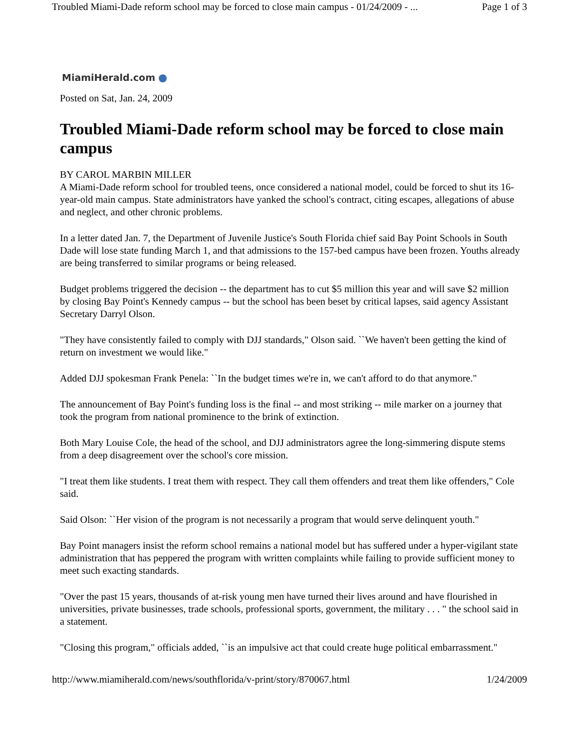Troubled Miami-Dade reform school may be forced to close main campus - 01/24/2009 - ... Page 1 of 3
MiamiHerald.com
Posted on Sat, Jan. 24, 2009
Troubled Miami-Dade reform school may be forced to close main campus
BY CAROL MARBIN MILLER
A Miami-Dade reform school for troubled teens, once considered a national model, could be forced to shut its 16-year-old main campus. State administrators have yanked the school's contract, citing escapes, allegations of abuse and neglect, and other chronic problems.
In a letter dated Jan. 7, the Department of Juvenile Justice's South Florida chief said Bay Point Schools in South Dade will lose state funding March 1, and that admissions to the 157-bed campus have been frozen. Youths already are being transferred to similar programs or being released.
Budget problems triggered the decision -- the department has to cut $5 million this year and will save $2 million by closing Bay Point's Kennedy campus -- but the school has been beset by critical lapses, said agency Assistant Secretary Darryl Olson.
"They have consistently failed to comply with DJJ standards," Olson said. ``We haven't been getting the kind of return on investment we would like."
Added DJJ spokesman Frank Penela: ``In the budget times we're in, we can't afford to do that anymore."
The announcement of Bay Point's funding loss is the final -- and most striking -- mile marker on a journey that took the program from national prominence to the brink of extinction.
Both Mary Louise Cole, the head of the school, and DJJ administrators agree the long-simmering dispute stems from a deep disagreement over the school's core mission.
"I treat them like students. I treat them with respect. They call them offenders and treat them like offenders," Cole said.
Said Olson: ``Her vision of the program is not necessarily a program that would serve delinquent youth."
Bay Point managers insist the reform school remains a national model but has suffered under a hyper-vigilant state administration that has peppered the program with written complaints while failing to provide sufficient money to meet such exacting standards.
"Over the past 15 years, thousands of at-risk young men have turned their lives around and have flourished in universities, private businesses, trade schools, professional sports, government, the military . . . " the school said in a statement.
"Closing this program," officials added, ``is an impulsive act that could create huge political embarrassment."
http://www.miamiherald.com/news/southflorida/v-print/story/870067.html 1/24/2009